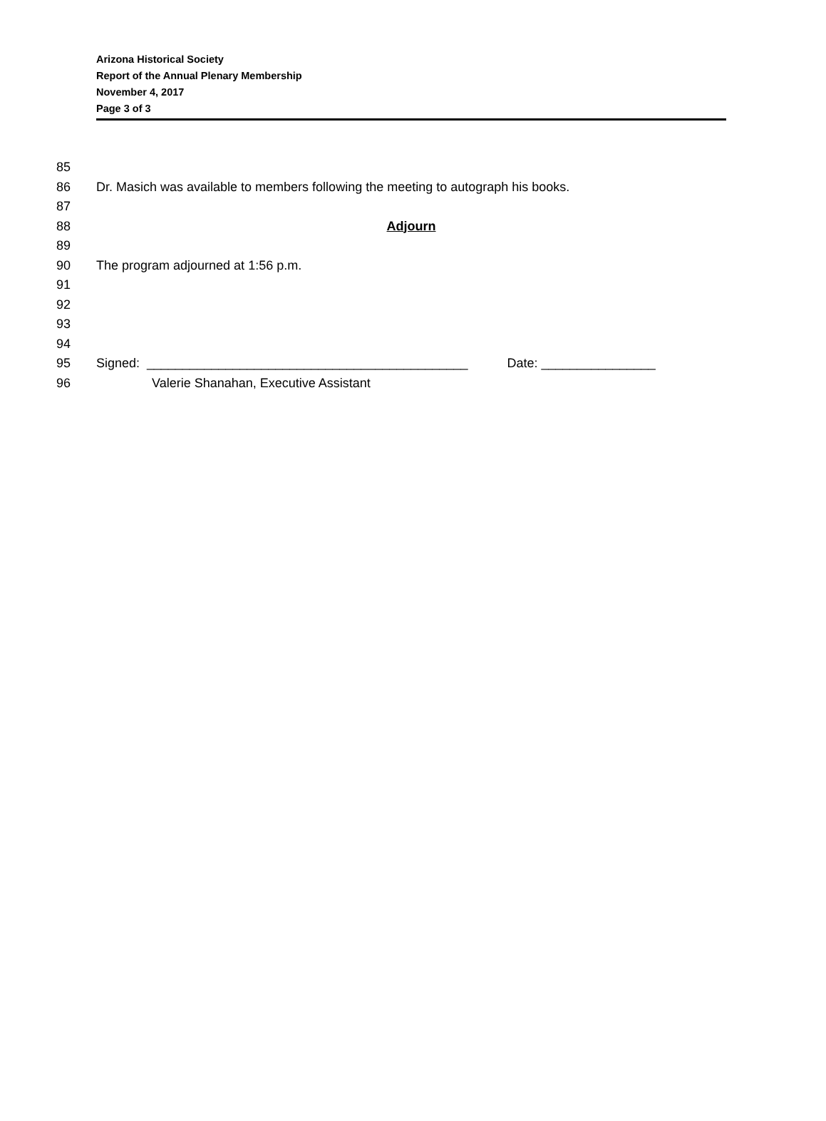Arizona Historical Society
Report of the Annual Plenary Membership
November 4, 2017
Page 3 of 3
85
86 Dr. Masich was available to members following the meeting to autograph his books.
87
88 Adjourn
89
90 The program adjourned at 1:56 p.m.
91
92
93
94
95 Signed: _____________________________________________ Date: ________________
96 Valerie Shanahan, Executive Assistant